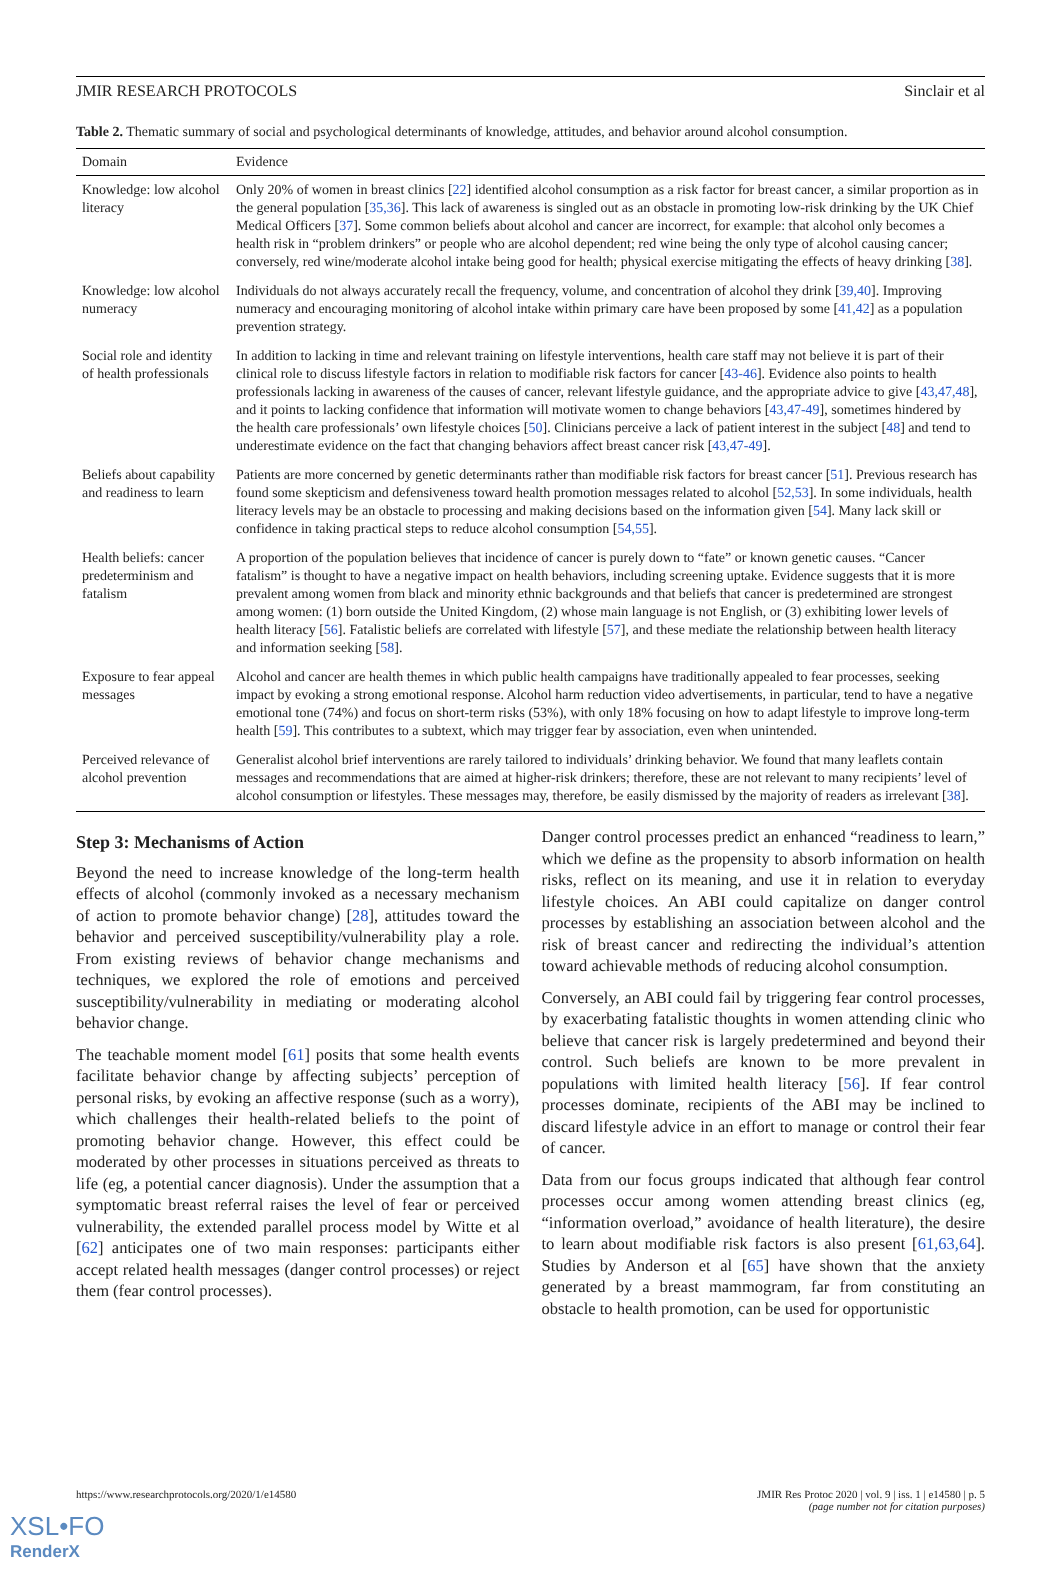JMIR RESEARCH PROTOCOLS Sinclair et al
Table 2. Thematic summary of social and psychological determinants of knowledge, attitudes, and behavior around alcohol consumption.
| Domain | Evidence |
| --- | --- |
| Knowledge: low alcohol literacy | Only 20% of women in breast clinics [ 22 ] identified alcohol consumption as a risk factor for breast cancer, a similar proportion as in the general population [ 35,36 ]. This lack of awareness is singled out as an obstacle in promoting low-risk drinking by the UK Chief Medical Officers [ 37 ]. Some common beliefs about alcohol and cancer are incorrect, for example: that alcohol only becomes a health risk in “problem drinkers” or people who are alcohol dependent; red wine being the only type of alcohol causing cancer; conversely, red wine/moderate alcohol intake being good for health; physical exercise mitigating the effects of heavy drinking [ 38 ]. |
| Knowledge: low alcohol numeracy | Individuals do not always accurately recall the frequency, volume, and concentration of alcohol they drink [ 39,40 ]. Improving numeracy and encouraging monitoring of alcohol intake within primary care have been proposed by some [ 41,42 ] as a population prevention strategy. |
| Social role and identity of health professionals | In addition to lacking in time and relevant training on lifestyle interventions, health care staff may not believe it is part of their clinical role to discuss lifestyle factors in relation to modifiable risk factors for cancer [ 43-46 ]. Evidence also points to health professionals lacking in awareness of the causes of cancer, relevant lifestyle guidance, and the appropriate advice to give [ 43,47,48 ], and it points to lacking confidence that information will motivate women to change behaviors [ 43,47-49 ], sometimes hindered by the health care professionals’ own lifestyle choices [ 50 ]. Clinicians perceive a lack of patient interest in the subject [ 48 ] and tend to underestimate evidence on the fact that changing behaviors affect breast cancer risk [ 43,47-49 ]. |
| Beliefs about capability and readiness to learn | Patients are more concerned by genetic determinants rather than modifiable risk factors for breast cancer [ 51 ]. Previous research has found some skepticism and defensiveness toward health promotion messages related to alcohol [ 52,53 ]. In some individuals, health literacy levels may be an obstacle to processing and making decisions based on the information given [ 54 ]. Many lack skill or confidence in taking practical steps to reduce alcohol consumption [ 54,55 ]. |
| Health beliefs: cancer predeterminism and fatalism | A proportion of the population believes that incidence of cancer is purely down to “fate” or known genetic causes. “Cancer fatalism” is thought to have a negative impact on health behaviors, including screening uptake. Evidence suggests that it is more prevalent among women from black and minority ethnic backgrounds and that beliefs that cancer is predetermined are strongest among women: (1) born outside the United Kingdom, (2) whose main language is not English, or (3) exhibiting lower levels of health literacy [ 56 ]. Fatalistic beliefs are correlated with lifestyle [ 57 ], and these mediate the relationship between health literacy and information seeking [ 58 ]. |
| Exposure to fear appeal messages | Alcohol and cancer are health themes in which public health campaigns have traditionally appealed to fear processes, seeking impact by evoking a strong emotional response. Alcohol harm reduction video advertisements, in particular, tend to have a negative emotional tone (74%) and focus on short-term risks (53%), with only 18% focusing on how to adapt lifestyle to improve long-term health [ 59 ]. This contributes to a subtext, which may trigger fear by association, even when unintended. |
| Perceived relevance of alcohol prevention | Generalist alcohol brief interventions are rarely tailored to individuals’ drinking behavior. We found that many leaflets contain messages and recommendations that are aimed at higher-risk drinkers; therefore, these are not relevant to many recipients’ level of alcohol consumption or lifestyles. These messages may, therefore, be easily dismissed by the majority of readers as irrelevant [ 38 ]. |
Step 3: Mechanisms of Action
Beyond the need to increase knowledge of the long-term health effects of alcohol (commonly invoked as a necessary mechanism of action to promote behavior change) [28], attitudes toward the behavior and perceived susceptibility/vulnerability play a role. From existing reviews of behavior change mechanisms and techniques, we explored the role of emotions and perceived susceptibility/vulnerability in mediating or moderating alcohol behavior change.
The teachable moment model [61] posits that some health events facilitate behavior change by affecting subjects’ perception of personal risks, by evoking an affective response (such as a worry), which challenges their health-related beliefs to the point of promoting behavior change. However, this effect could be moderated by other processes in situations perceived as threats to life (eg, a potential cancer diagnosis). Under the assumption that a symptomatic breast referral raises the level of fear or perceived vulnerability, the extended parallel process model by Witte et al [62] anticipates one of two main responses: participants either accept related health messages (danger control processes) or reject them (fear control processes).
Danger control processes predict an enhanced “readiness to learn,” which we define as the propensity to absorb information on health risks, reflect on its meaning, and use it in relation to everyday lifestyle choices. An ABI could capitalize on danger control processes by establishing an association between alcohol and the risk of breast cancer and redirecting the individual’s attention toward achievable methods of reducing alcohol consumption.
Conversely, an ABI could fail by triggering fear control processes, by exacerbating fatalistic thoughts in women attending clinic who believe that cancer risk is largely predetermined and beyond their control. Such beliefs are known to be more prevalent in populations with limited health literacy [56]. If fear control processes dominate, recipients of the ABI may be inclined to discard lifestyle advice in an effort to manage or control their fear of cancer.
Data from our focus groups indicated that although fear control processes occur among women attending breast clinics (eg, “information overload,” avoidance of health literature), the desire to learn about modifiable risk factors is also present [61,63,64]. Studies by Anderson et al [65] have shown that the anxiety generated by a breast mammogram, far from constituting an obstacle to health promotion, can be used for opportunistic
https://www.researchprotocols.org/2020/1/e14580 JMIR Res Protoc 2020 | vol. 9 | iss. 1 | e14580 | p. 5
(page number not for citation purposes)
XSL•FO
RenderX